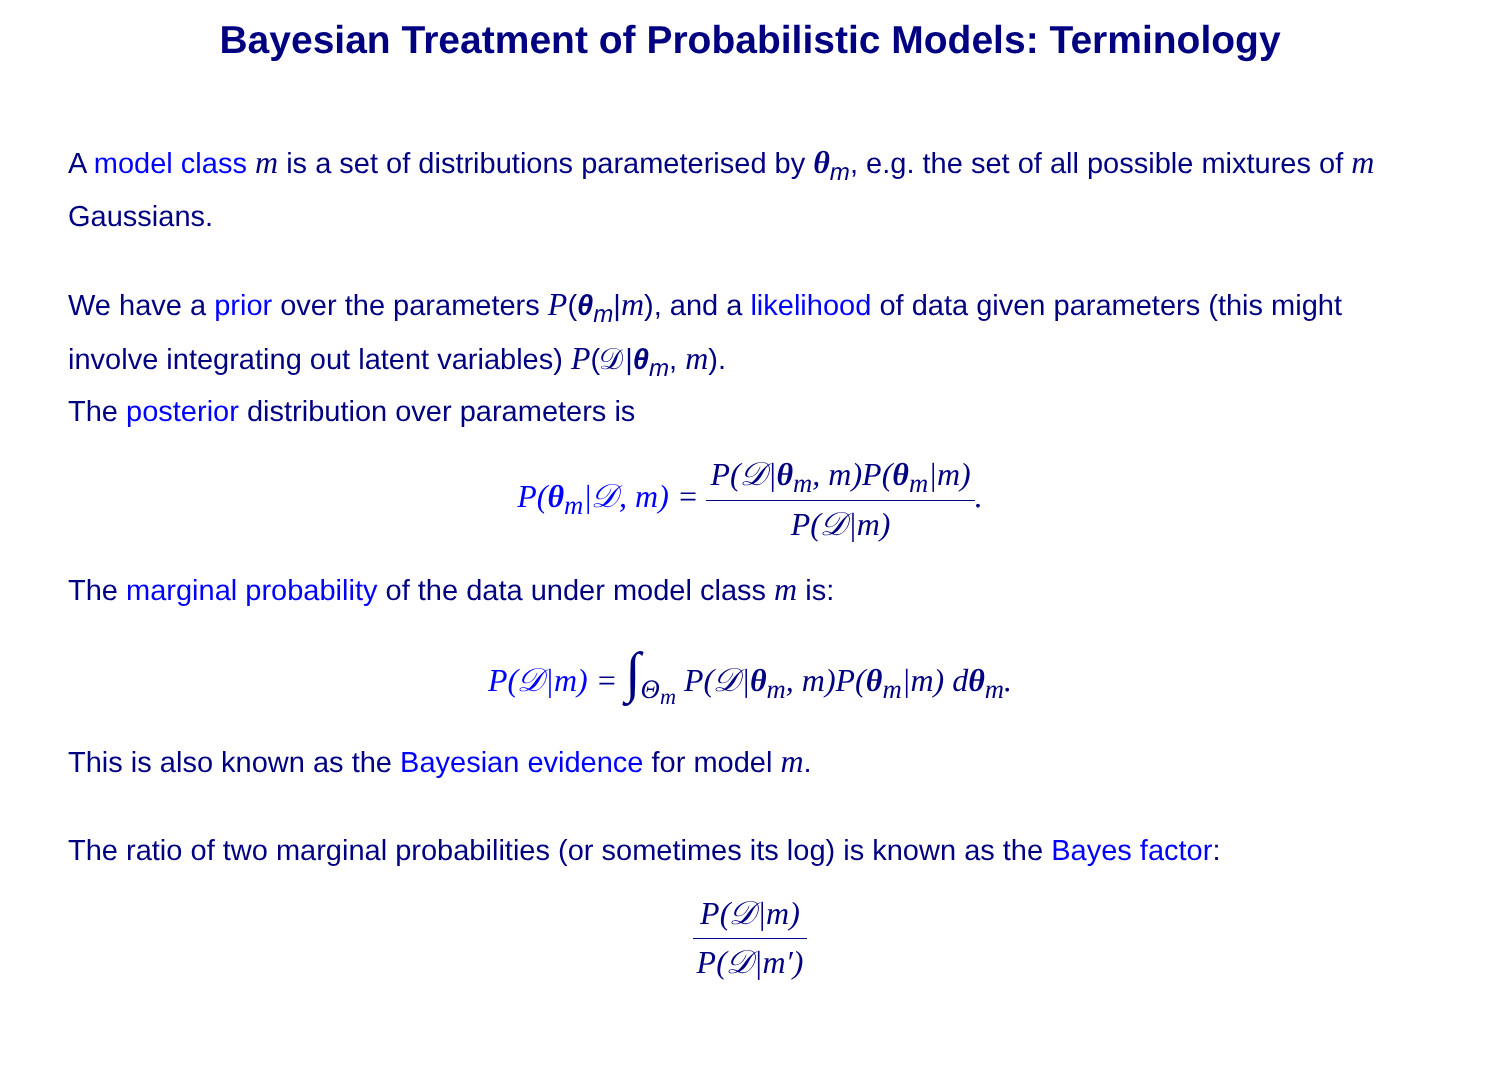Bayesian Treatment of Probabilistic Models: Terminology
A model class m is a set of distributions parameterised by θ<sub>m</sub>, e.g. the set of all possible mixtures of m Gaussians.
We have a prior over the parameters P(θ<sub>m</sub>|m), and a likelihood of data given parameters (this might involve integrating out latent variables) P(𝒟|θ<sub>m</sub>, m).
The posterior distribution over parameters is
P(θ<sub>m</sub>|𝒟, m) = P(𝒟|θ<sub>m</sub>, m)P(θ<sub>m</sub>|m) P(𝒟|m).
The marginal probability of the data under model class m is:
P(𝒟|m) = ∫<sub>Θ<sub>m</sub></sub> P(𝒟|θ<sub>m</sub>, m)P(θ<sub>m</sub>|m) dθ<sub>m</sub>.
This is also known as the Bayesian evidence for model m.
The ratio of two marginal probabilities (or sometimes its log) is known as the Bayes factor:
P(𝒟|m) P(𝒟|m′)